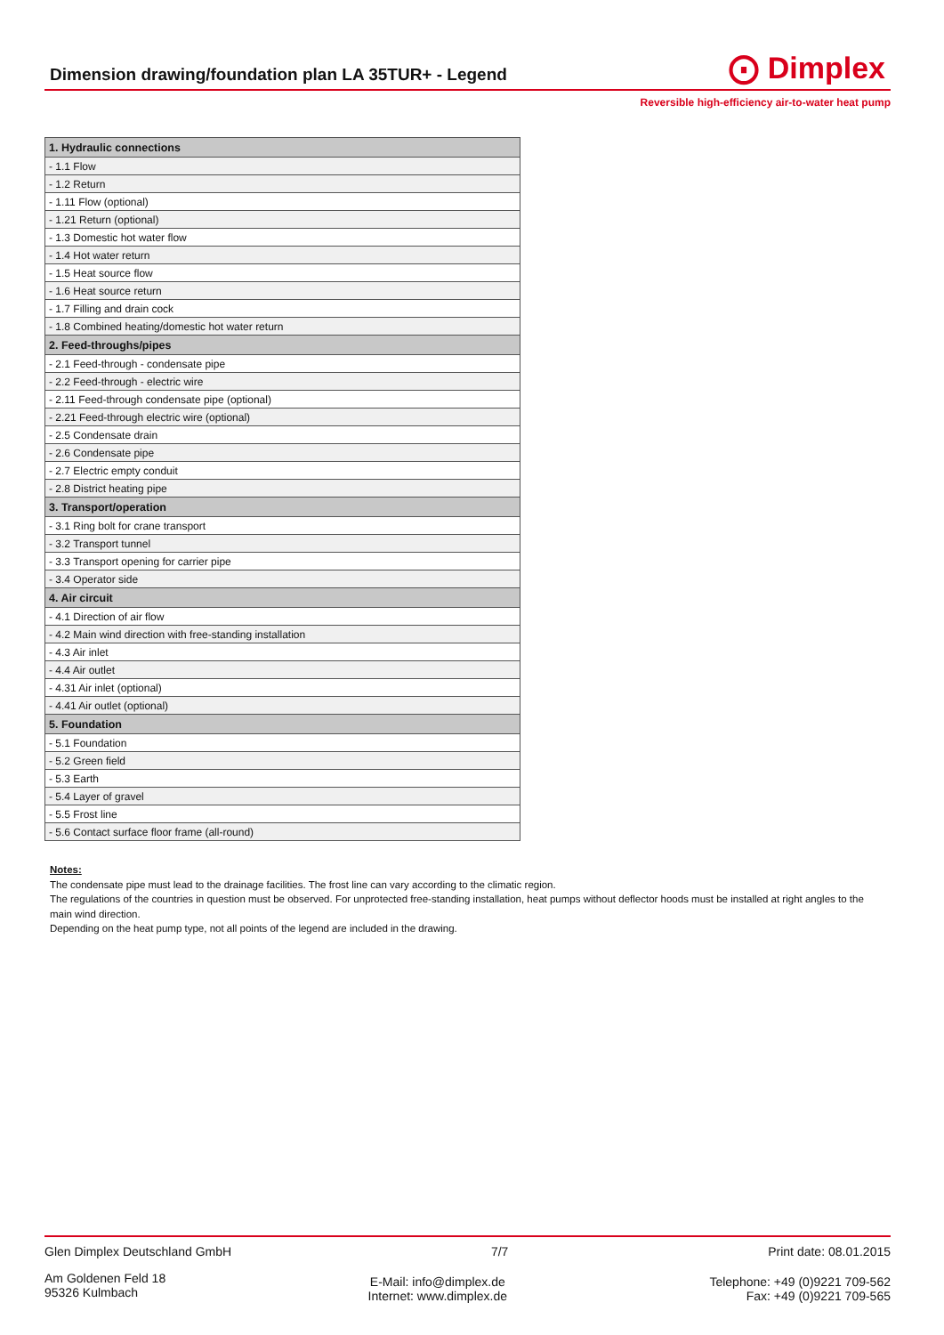Dimension drawing/foundation plan LA 35TUR+ - Legend
⨀ Dimplex
Reversible high-efficiency air-to-water heat pump
| 1. Hydraulic connections |
| - 1.1 Flow |
| - 1.2 Return |
| - 1.11 Flow (optional) |
| - 1.21 Return (optional) |
| - 1.3 Domestic hot water flow |
| - 1.4 Hot water return |
| - 1.5 Heat source flow |
| - 1.6 Heat source return |
| - 1.7 Filling and drain cock |
| - 1.8 Combined heating/domestic hot water return |
| 2. Feed-throughs/pipes |
| - 2.1 Feed-through - condensate pipe |
| - 2.2 Feed-through - electric wire |
| - 2.11 Feed-through condensate pipe (optional) |
| - 2.21 Feed-through electric wire (optional) |
| - 2.5 Condensate drain |
| - 2.6 Condensate pipe |
| - 2.7 Electric empty conduit |
| - 2.8 District heating pipe |
| 3. Transport/operation |
| - 3.1 Ring bolt for crane transport |
| - 3.2 Transport tunnel |
| - 3.3 Transport opening for carrier pipe |
| - 3.4 Operator side |
| 4. Air circuit |
| - 4.1 Direction of air flow |
| - 4.2 Main wind direction with free-standing installation |
| - 4.3 Air inlet |
| - 4.4 Air outlet |
| - 4.31 Air inlet (optional) |
| - 4.41 Air outlet (optional) |
| 5. Foundation |
| - 5.1 Foundation |
| - 5.2 Green field |
| - 5.3 Earth |
| - 5.4 Layer of gravel |
| - 5.5 Frost line |
| - 5.6 Contact surface floor frame (all-round) |
Notes:
The condensate pipe must lead to the drainage facilities. The frost line can vary according to the climatic region.
The regulations of the countries in question must be observed. For unprotected free-standing installation, heat pumps without deflector hoods must be installed at right angles to the main wind direction.
Depending on the heat pump type, not all points of the legend are included in the drawing.
Glen Dimplex Deutschland GmbH 7/7 Print date: 08.01.2015
Am Goldenen Feld 18
95326 Kulmbach E-Mail: info@dimplex.de
Internet: www.dimplex.de Telephone: +49 (0)9221 709-562
Fax: +49 (0)9221 709-565